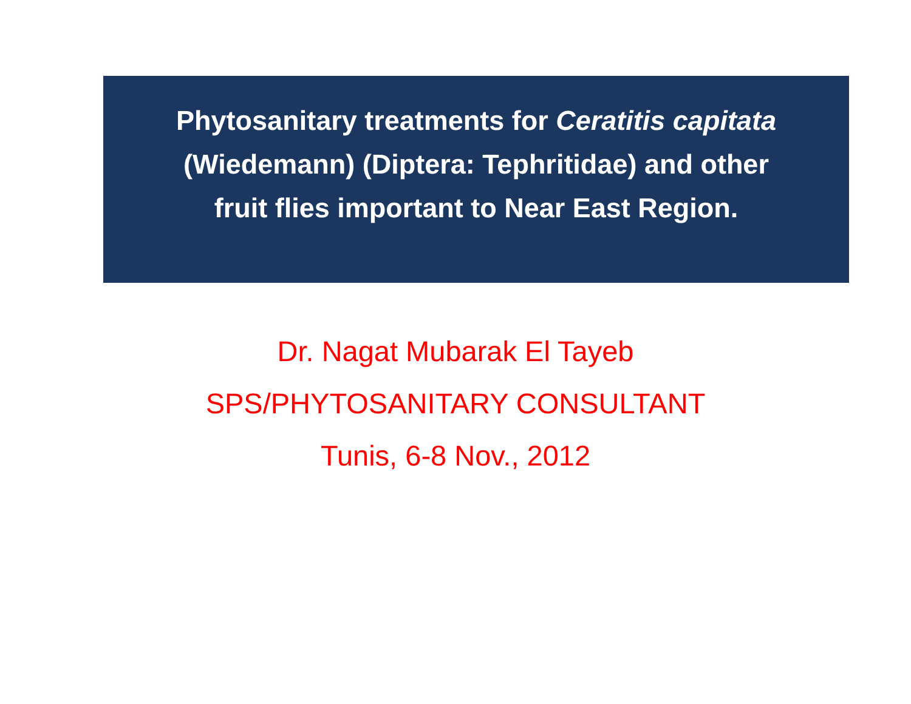Phytosanitary treatments for Ceratitis capitata
(Wiedemann) (Diptera: Tephritidae) and other
fruit flies important to Near East Region.
Dr. Nagat Mubarak El Tayeb
SPS/PHYTOSANITARY CONSULTANT
Tunis, 6-8 Nov., 2012